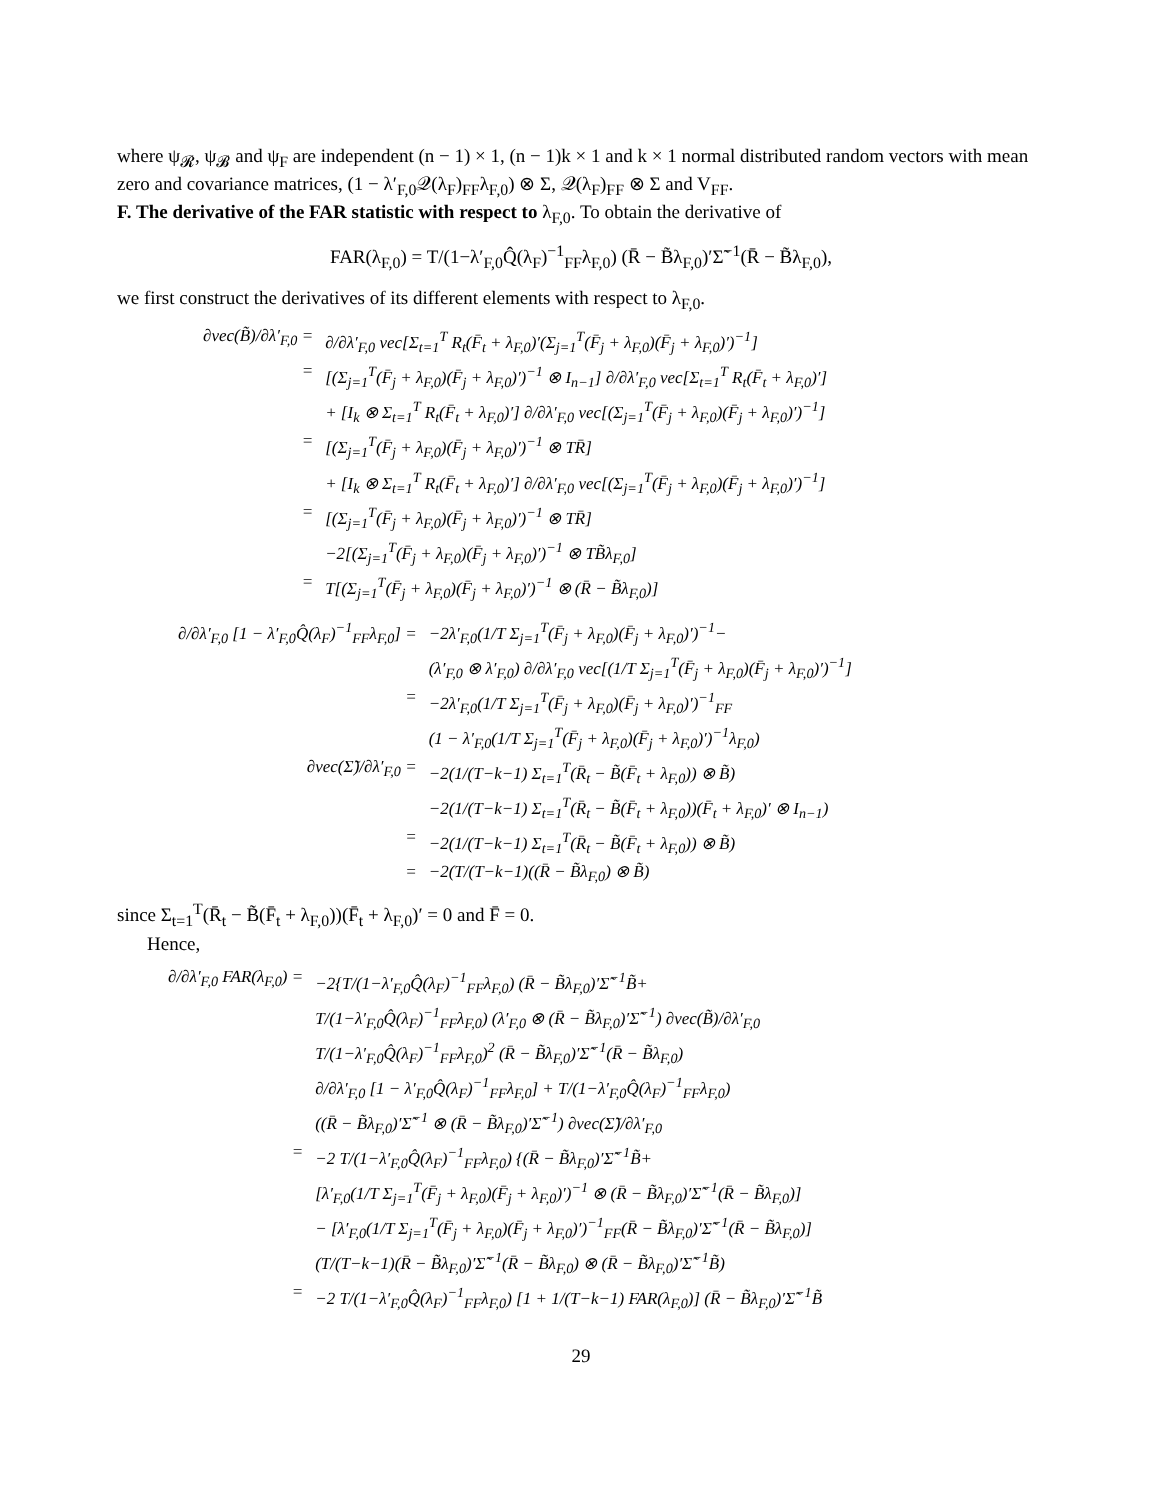where ψ<sub>𝓡</sub>, ψ<sub>𝓑</sub> and ψ<sub>F</sub> are independent (n − 1) × 1, (n − 1)k × 1 and k × 1 normal distributed random vectors with mean zero and covariance matrices, (1 − λ′<sub>F,0</sub>𝒬(λ<sub>F</sub>)<sub>FF</sub>λ<sub>F,0</sub>) ⊗ Σ, 𝒬(λ<sub>F</sub>)<sub>FF</sub> ⊗ Σ and V<sub>FF</sub>.
F. The derivative of the FAR statistic with respect to λ<sub>F,0</sub>. To obtain the derivative of
FAR(λ<sub>F,0</sub>) = T/(1−λ′<sub>F,0</sub>Q̂(λ<sub>F</sub>)<sup>−1</sup><sub>FF</sub>λ<sub>F,0</sub>) (R̄ − B̃λ<sub>F,0</sub>)′Σ̃<sup>−1</sup>(R̄ − B̃λ<sub>F,0</sub>),
we first construct the derivatives of its different elements with respect to λ<sub>F,0</sub>.
| ∂vec(B̃)/∂λ′<sub>F,0</sub> = | ∂/∂λ′<sub>F,0</sub> vec[Σ<sub>t=1</sub><sup>T</sup> R<sub>t</sub>(F̄<sub>t</sub> + λ<sub>F,0</sub>)′(Σ<sub>j=1</sub><sup>T</sup>(F̄<sub>j</sub> + λ<sub>F,0</sub>)(F̄<sub>j</sub> + λ<sub>F,0</sub>)′)<sup>−1</sup>] |
| = | [(Σ<sub>j=1</sub><sup>T</sup>(F̄<sub>j</sub> + λ<sub>F,0</sub>)(F̄<sub>j</sub> + λ<sub>F,0</sub>)′)<sup>−1</sup> ⊗ I<sub>n−1</sub>] ∂/∂λ′<sub>F,0</sub> vec[Σ<sub>t=1</sub><sup>T</sup> R<sub>t</sub>(F̄<sub>t</sub> + λ<sub>F,0</sub>)′] |
| | + [I<sub>k</sub> ⊗ Σ<sub>t=1</sub><sup>T</sup> R<sub>t</sub>(F̄<sub>t</sub> + λ<sub>F,0</sub>)′] ∂/∂λ′<sub>F,0</sub> vec[(Σ<sub>j=1</sub><sup>T</sup>(F̄<sub>j</sub> + λ<sub>F,0</sub>)(F̄<sub>j</sub> + λ<sub>F,0</sub>)′)<sup>−1</sup>] |
| = | [(Σ<sub>j=1</sub><sup>T</sup>(F̄<sub>j</sub> + λ<sub>F,0</sub>)(F̄<sub>j</sub> + λ<sub>F,0</sub>)′)<sup>−1</sup> ⊗ TR̄] |
| | + [I<sub>k</sub> ⊗ Σ<sub>t=1</sub><sup>T</sup> R<sub>t</sub>(F̄<sub>t</sub> + λ<sub>F,0</sub>)′] ∂/∂λ′<sub>F,0</sub> vec[(Σ<sub>j=1</sub><sup>T</sup>(F̄<sub>j</sub> + λ<sub>F,0</sub>)(F̄<sub>j</sub> + λ<sub>F,0</sub>)′)<sup>−1</sup>] |
| = | [(Σ<sub>j=1</sub><sup>T</sup>(F̄<sub>j</sub> + λ<sub>F,0</sub>)(F̄<sub>j</sub> + λ<sub>F,0</sub>)′)<sup>−1</sup> ⊗ TR̄] |
| | −2[(Σ<sub>j=1</sub><sup>T</sup>(F̄<sub>j</sub> + λ<sub>F,0</sub>)(F̄<sub>j</sub> + λ<sub>F,0</sub>)′)<sup>−1</sup> ⊗ TB̃λ<sub>F,0</sub>] |
| = | T[(Σ<sub>j=1</sub><sup>T</sup>(F̄<sub>j</sub> + λ<sub>F,0</sub>)(F̄<sub>j</sub> + λ<sub>F,0</sub>)′)<sup>−1</sup> ⊗ (R̄ − B̃λ<sub>F,0</sub>)] |
| ∂/∂λ′<sub>F,0</sub> [1 − λ′<sub>F,0</sub>Q̂(λ<sub>F</sub>)<sup>−1</sup><sub>FF</sub>λ<sub>F,0</sub>] = | −2λ′<sub>F,0</sub>(1/T Σ<sub>j=1</sub><sup>T</sup>(F̄<sub>j</sub> + λ<sub>F,0</sub>)(F̄<sub>j</sub> + λ<sub>F,0</sub>)′)<sup>−1</sup>− |
| | (λ′<sub>F,0</sub> ⊗ λ′<sub>F,0</sub>) ∂/∂λ′<sub>F,0</sub> vec[(1/T Σ<sub>j=1</sub><sup>T</sup>(F̄<sub>j</sub> + λ<sub>F,0</sub>)(F̄<sub>j</sub> + λ<sub>F,0</sub>)′)<sup>−1</sup>] |
| = | −2λ′<sub>F,0</sub>(1/T Σ<sub>j=1</sub><sup>T</sup>(F̄<sub>j</sub> + λ<sub>F,0</sub>)(F̄<sub>j</sub> + λ<sub>F,0</sub>)′)<sup>−1</sup><sub>FF</sub> |
| | (1 − λ′<sub>F,0</sub>(1/T Σ<sub>j=1</sub><sup>T</sup>(F̄<sub>j</sub> + λ<sub>F,0</sub>)(F̄<sub>j</sub> + λ<sub>F,0</sub>)′)<sup>−1</sup>λ<sub>F,0</sub>) |
| ∂vec(Σ̃)/∂λ′<sub>F,0</sub> = | −2(1/(T−k−1) Σ<sub>t=1</sub><sup>T</sup>(R̄<sub>t</sub> − B̃(F̄<sub>t</sub> + λ<sub>F,0</sub>)) ⊗ B̃) |
| | −2(1/(T−k−1) Σ<sub>t=1</sub><sup>T</sup>(R̄<sub>t</sub> − B̃(F̄<sub>t</sub> + λ<sub>F,0</sub>))(F̄<sub>t</sub> + λ<sub>F,0</sub>)′ ⊗ I<sub>n−1</sub>) |
| = | −2(1/(T−k−1) Σ<sub>t=1</sub><sup>T</sup>(R̄<sub>t</sub> − B̃(F̄<sub>t</sub> + λ<sub>F,0</sub>)) ⊗ B̃) |
| = | −2(T/(T−k−1)((R̄ − B̃λ<sub>F,0</sub>) ⊗ B̃) |
since Σ<sub>t=1</sub><sup>T</sup>(R̄<sub>t</sub> − B̃(F̄<sub>t</sub> + λ<sub>F,0</sub>))(F̄<sub>t</sub> + λ<sub>F,0</sub>)′ = 0 and F̄ = 0.
Hence,
| ∂/∂λ′<sub>F,0</sub> FAR(λ<sub>F,0</sub>) = | −2{T/(1−λ′<sub>F,0</sub>Q̂(λ<sub>F</sub>)<sup>−1</sup><sub>FF</sub>λ<sub>F,0</sub>) (R̄ − B̃λ<sub>F,0</sub>)′Σ̃<sup>−1</sup>B̃+ |
| | T/(1−λ′<sub>F,0</sub>Q̂(λ<sub>F</sub>)<sup>−1</sup><sub>FF</sub>λ<sub>F,0</sub>) (λ′<sub>F,0</sub> ⊗ (R̄ − B̃λ<sub>F,0</sub>)′Σ̃<sup>−1</sup>) ∂vec(B̃)/∂λ′<sub>F,0</sub> |
| | T/(1−λ′<sub>F,0</sub>Q̂(λ<sub>F</sub>)<sup>−1</sup><sub>FF</sub>λ<sub>F,0</sub>)<sup>2</sup> (R̄ − B̃λ<sub>F,0</sub>)′Σ̃<sup>−1</sup>(R̄ − B̃λ<sub>F,0</sub>) |
| | ∂/∂λ′<sub>F,0</sub> [1 − λ′<sub>F,0</sub>Q̂(λ<sub>F</sub>)<sup>−1</sup><sub>FF</sub>λ<sub>F,0</sub>] + T/(1−λ′<sub>F,0</sub>Q̂(λ<sub>F</sub>)<sup>−1</sup><sub>FF</sub>λ<sub>F,0</sub>) |
| | ((R̄ − B̃λ<sub>F,0</sub>)′Σ̃<sup>−1</sup> ⊗ (R̄ − B̃λ<sub>F,0</sub>)′Σ̃<sup>−1</sup>) ∂vec(Σ̃)/∂λ′<sub>F,0</sub> |
| = | −2 T/(1−λ′<sub>F,0</sub>Q̂(λ<sub>F</sub>)<sup>−1</sup><sub>FF</sub>λ<sub>F,0</sub>) {(R̄ − B̃λ<sub>F,0</sub>)′Σ̃<sup>−1</sup>B̃+ |
| | [λ′<sub>F,0</sub>(1/T Σ<sub>j=1</sub><sup>T</sup>(F̄<sub>j</sub> + λ<sub>F,0</sub>)(F̄<sub>j</sub> + λ<sub>F,0</sub>)′)<sup>−1</sup> ⊗ (R̄ − B̃λ<sub>F,0</sub>)′Σ̃<sup>−1</sup>(R̄ − B̃λ<sub>F,0</sub>)] |
| | − [λ′<sub>F,0</sub>(1/T Σ<sub>j=1</sub><sup>T</sup>(F̄<sub>j</sub> + λ<sub>F,0</sub>)(F̄<sub>j</sub> + λ<sub>F,0</sub>)′)<sup>−1</sup><sub>FF</sub>(R̄ − B̃λ<sub>F,0</sub>)′Σ̃<sup>−1</sup>(R̄ − B̃λ<sub>F,0</sub>)] |
| | (T/(T−k−1)(R̄ − B̃λ<sub>F,0</sub>)′Σ̃<sup>−1</sup>(R̄ − B̃λ<sub>F,0</sub>) ⊗ (R̄ − B̃λ<sub>F,0</sub>)′Σ̃<sup>−1</sup>B̃) |
| = | −2 T/(1−λ′<sub>F,0</sub>Q̂(λ<sub>F</sub>)<sup>−1</sup><sub>FF</sub>λ<sub>F,0</sub>) [1 + 1/(T−k−1) FAR(λ<sub>F,0</sub>)] (R̄ − B̃λ<sub>F,0</sub>)′Σ̃<sup>−1</sup>B̃ |
29